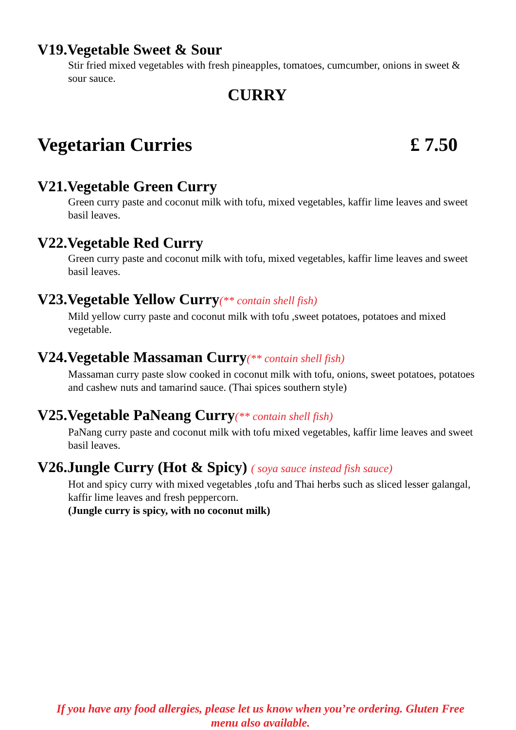V19.Vegetable Sweet & Sour
Stir fried mixed vegetables with fresh pineapples, tomatoes, cumcumber, onions in sweet & sour sauce.
CURRY
Vegetarian Curries £ 7.50
V21.Vegetable Green Curry
Green curry paste and coconut milk with tofu, mixed vegetables, kaffir lime leaves and sweet basil leaves.
V22.Vegetable Red Curry
Green curry paste and coconut milk with tofu, mixed vegetables, kaffir lime leaves and sweet basil leaves.
V23.Vegetable Yellow Curry(** contain shell fish)
Mild yellow curry paste and coconut milk with tofu ,sweet potatoes, potatoes and mixed vegetable.
V24.Vegetable Massaman Curry(** contain shell fish)
Massaman curry paste slow cooked in coconut milk with tofu, onions, sweet potatoes, potatoes and cashew nuts and tamarind sauce. (Thai spices southern style)
V25.Vegetable PaNeang Curry(** contain shell fish)
PaNang curry paste and coconut milk with tofu mixed vegetables, kaffir lime leaves and sweet basil leaves.
V26.Jungle Curry (Hot & Spicy) ( soya sauce instead fish sauce)
Hot and spicy curry with mixed vegetables ,tofu and Thai herbs such as sliced lesser galangal, kaffir lime leaves and fresh peppercorn.
(Jungle curry is spicy, with no coconut milk)
If you have any food allergies, please let us know when you’re ordering. Gluten Free menu also available.